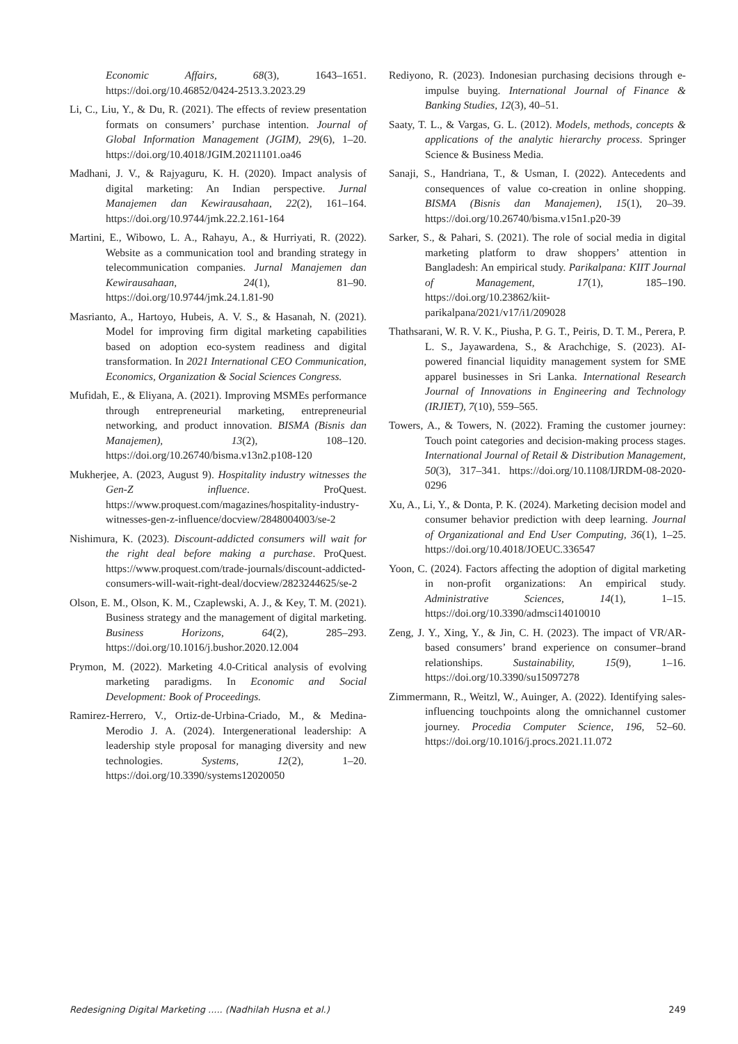Economic Affairs, 68(3), 1643–1651. https://doi.org/10.46852/0424-2513.3.2023.29
Li, C., Liu, Y., & Du, R. (2021). The effects of review presentation formats on consumers’ purchase intention. Journal of Global Information Management (JGIM), 29(6), 1–20. https://doi.org/10.4018/JGIM.20211101.oa46
Madhani, J. V., & Rajyaguru, K. H. (2020). Impact analysis of digital marketing: An Indian perspective. Jurnal Manajemen dan Kewirausahaan, 22(2), 161–164. https://doi.org/10.9744/jmk.22.2.161-164
Martini, E., Wibowo, L. A., Rahayu, A., & Hurriyati, R. (2022). Website as a communication tool and branding strategy in telecommunication companies. Jurnal Manajemen dan Kewirausahaan, 24(1), 81–90. https://doi.org/10.9744/jmk.24.1.81-90
Masrianto, A., Hartoyo, Hubeis, A. V. S., & Hasanah, N. (2021). Model for improving firm digital marketing capabilities based on adoption eco-system readiness and digital transformation. In 2021 International CEO Communication, Economics, Organization & Social Sciences Congress.
Mufidah, E., & Eliyana, A. (2021). Improving MSMEs performance through entrepreneurial marketing, entrepreneurial networking, and product innovation. BISMA (Bisnis dan Manajemen), 13(2), 108–120. https://doi.org/10.26740/bisma.v13n2.p108-120
Mukherjee, A. (2023, August 9). Hospitality industry witnesses the Gen-Z influence. ProQuest. https://www.proquest.com/magazines/hospitality-industry-witnesses-gen-z-influence/docview/2848004003/se-2
Nishimura, K. (2023). Discount-addicted consumers will wait for the right deal before making a purchase. ProQuest. https://www.proquest.com/trade-journals/discount-addicted-consumers-will-wait-right-deal/docview/2823244625/se-2
Olson, E. M., Olson, K. M., Czaplewski, A. J., & Key, T. M. (2021). Business strategy and the management of digital marketing. Business Horizons, 64(2), 285–293. https://doi.org/10.1016/j.bushor.2020.12.004
Prymon, M. (2022). Marketing 4.0-Critical analysis of evolving marketing paradigms. In Economic and Social Development: Book of Proceedings.
Ramirez-Herrero, V., Ortiz-de-Urbina-Criado, M., & Medina-Merodio J. A. (2024). Intergenerational leadership: A leadership style proposal for managing diversity and new technologies. Systems, 12(2), 1–20. https://doi.org/10.3390/systems12020050
Rediyono, R. (2023). Indonesian purchasing decisions through e-impulse buying. International Journal of Finance & Banking Studies, 12(3), 40–51.
Saaty, T. L., & Vargas, G. L. (2012). Models, methods, concepts & applications of the analytic hierarchy process. Springer Science & Business Media.
Sanaji, S., Handriana, T., & Usman, I. (2022). Antecedents and consequences of value co-creation in online shopping. BISMA (Bisnis dan Manajemen), 15(1), 20–39. https://doi.org/10.26740/bisma.v15n1.p20-39
Sarker, S., & Pahari, S. (2021). The role of social media in digital marketing platform to draw shoppers’ attention in Bangladesh: An empirical study. Parikalpana: KIIT Journal of Management, 17(1), 185–190. https://doi.org/10.23862/kiit-parikalpana/2021/v17/i1/209028
Thathsarani, W. R. V. K., Piusha, P. G. T., Peiris, D. T. M., Perera, P. L. S., Jayawardena, S., & Arachchige, S. (2023). AI-powered financial liquidity management system for SME apparel businesses in Sri Lanka. International Research Journal of Innovations in Engineering and Technology (IRJIET), 7(10), 559–565.
Towers, A., & Towers, N. (2022). Framing the customer journey: Touch point categories and decision-making process stages. International Journal of Retail & Distribution Management, 50(3), 317–341. https://doi.org/10.1108/IJRDM-08-2020-0296
Xu, A., Li, Y., & Donta, P. K. (2024). Marketing decision model and consumer behavior prediction with deep learning. Journal of Organizational and End User Computing, 36(1), 1–25. https://doi.org/10.4018/JOEUC.336547
Yoon, C. (2024). Factors affecting the adoption of digital marketing in non-profit organizations: An empirical study. Administrative Sciences, 14(1), 1–15. https://doi.org/10.3390/admsci14010010
Zeng, J. Y., Xing, Y., & Jin, C. H. (2023). The impact of VR/AR-based consumers’ brand experience on consumer–brand relationships. Sustainability, 15(9), 1–16. https://doi.org/10.3390/su15097278
Zimmermann, R., Weitzl, W., Auinger, A. (2022). Identifying sales-influencing touchpoints along the omnichannel customer journey. Procedia Computer Science, 196, 52–60. https://doi.org/10.1016/j.procs.2021.11.072
Redesigning Digital Marketing ..... (Nadhilah Husna et al.) 249